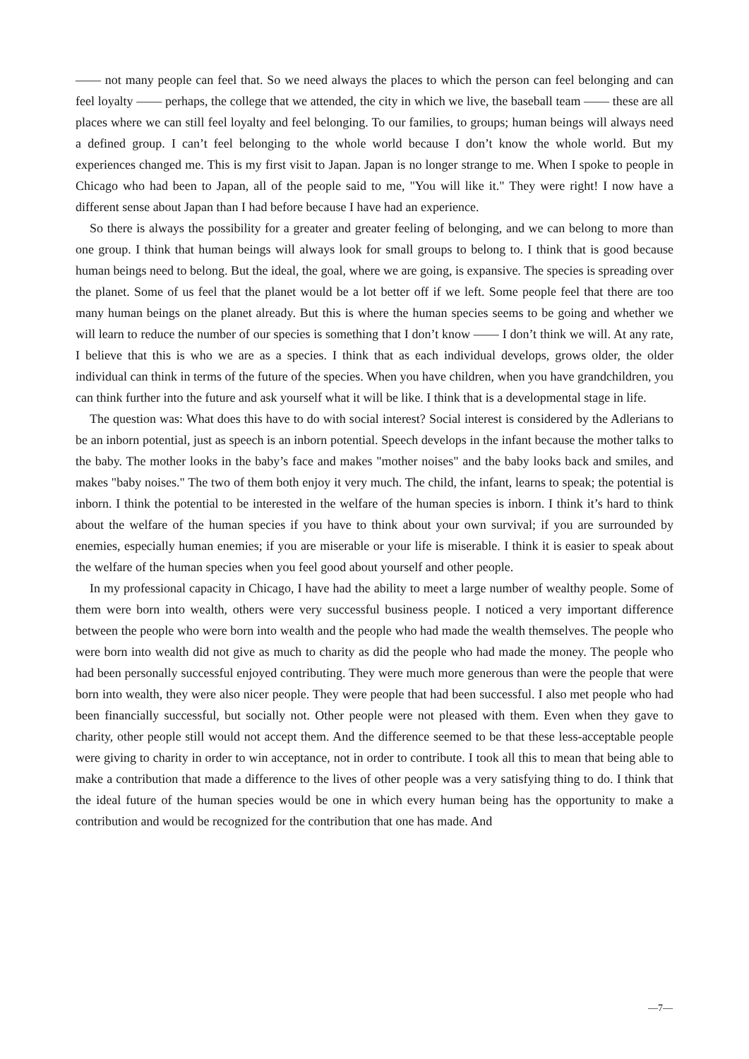—— not many people can feel that. So we need always the places to which the person can feel belonging and can feel loyalty —— perhaps, the college that we attended, the city in which we live, the baseball team —— these are all places where we can still feel loyalty and feel belonging. To our families, to groups; human beings will always need a defined group. I can’t feel belonging to the whole world because I don’t know the whole world. But my experiences changed me. This is my first visit to Japan. Japan is no longer strange to me. When I spoke to people in Chicago who had been to Japan, all of the people said to me, "You will like it." They were right! I now have a different sense about Japan than I had before because I have had an experience.
So there is always the possibility for a greater and greater feeling of belonging, and we can belong to more than one group. I think that human beings will always look for small groups to belong to. I think that is good because human beings need to belong. But the ideal, the goal, where we are going, is expansive. The species is spreading over the planet. Some of us feel that the planet would be a lot better off if we left. Some people feel that there are too many human beings on the planet already. But this is where the human species seems to be going and whether we will learn to reduce the number of our species is something that I don’t know —— I don’t think we will. At any rate, I believe that this is who we are as a species. I think that as each individual develops, grows older, the older individual can think in terms of the future of the species. When you have children, when you have grandchildren, you can think further into the future and ask yourself what it will be like. I think that is a developmental stage in life.
The question was: What does this have to do with social interest? Social interest is considered by the Adlerians to be an inborn potential, just as speech is an inborn potential. Speech develops in the infant because the mother talks to the baby. The mother looks in the baby’s face and makes "mother noises" and the baby looks back and smiles, and makes "baby noises." The two of them both enjoy it very much. The child, the infant, learns to speak; the potential is inborn. I think the potential to be interested in the welfare of the human species is inborn. I think it’s hard to think about the welfare of the human species if you have to think about your own survival; if you are surrounded by enemies, especially human enemies; if you are miserable or your life is miserable. I think it is easier to speak about the welfare of the human species when you feel good about yourself and other people.
In my professional capacity in Chicago, I have had the ability to meet a large number of wealthy people. Some of them were born into wealth, others were very successful business people. I noticed a very important difference between the people who were born into wealth and the people who had made the wealth themselves. The people who were born into wealth did not give as much to charity as did the people who had made the money. The people who had been personally successful enjoyed contributing. They were much more generous than were the people that were born into wealth, they were also nicer people. They were people that had been successful. I also met people who had been financially successful, but socially not. Other people were not pleased with them. Even when they gave to charity, other people still would not accept them. And the difference seemed to be that these less-acceptable people were giving to charity in order to win acceptance, not in order to contribute. I took all this to mean that being able to make a contribution that made a difference to the lives of other people was a very satisfying thing to do. I think that the ideal future of the human species would be one in which every human being has the opportunity to make a contribution and would be recognized for the contribution that one has made. And
—7—